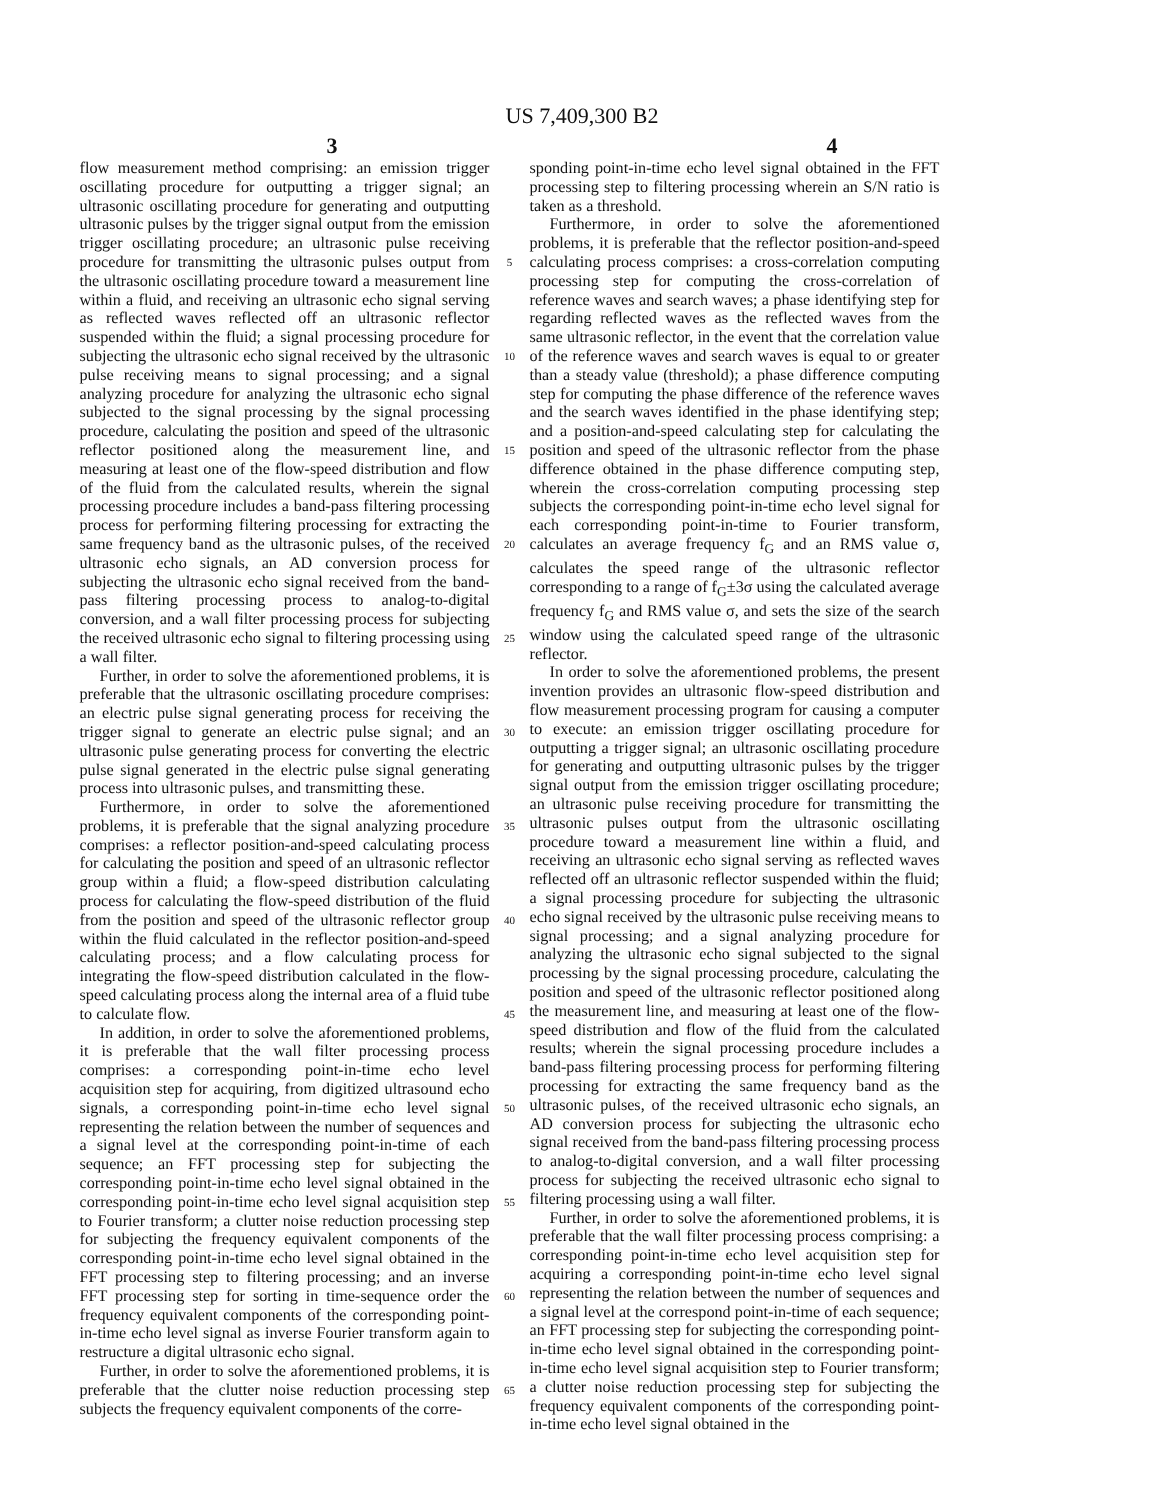US 7,409,300 B2
3 4
flow measurement method comprising: an emission trigger oscillating procedure for outputting a trigger signal; an ultrasonic oscillating procedure for generating and outputting ultrasonic pulses by the trigger signal output from the emission trigger oscillating procedure; an ultrasonic pulse receiving procedure for transmitting the ultrasonic pulses output from the ultrasonic oscillating procedure toward a measurement line within a fluid, and receiving an ultrasonic echo signal serving as reflected waves reflected off an ultrasonic reflector suspended within the fluid; a signal processing procedure for subjecting the ultrasonic echo signal received by the ultrasonic pulse receiving means to signal processing; and a signal analyzing procedure for analyzing the ultrasonic echo signal subjected to the signal processing by the signal processing procedure, calculating the position and speed of the ultrasonic reflector positioned along the measurement line, and measuring at least one of the flow-speed distribution and flow of the fluid from the calculated results, wherein the signal processing procedure includes a band-pass filtering processing process for performing filtering processing for extracting the same frequency band as the ultrasonic pulses, of the received ultrasonic echo signals, an AD conversion process for subjecting the ultrasonic echo signal received from the band-pass filtering processing process to analog-to-digital conversion, and a wall filter processing process for subjecting the received ultrasonic echo signal to filtering processing using a wall filter.
Further, in order to solve the aforementioned problems, it is preferable that the ultrasonic oscillating procedure comprises: an electric pulse signal generating process for receiving the trigger signal to generate an electric pulse signal; and an ultrasonic pulse generating process for converting the electric pulse signal generated in the electric pulse signal generating process into ultrasonic pulses, and transmitting these.
Furthermore, in order to solve the aforementioned problems, it is preferable that the signal analyzing procedure comprises: a reflector position-and-speed calculating process for calculating the position and speed of an ultrasonic reflector group within a fluid; a flow-speed distribution calculating process for calculating the flow-speed distribution of the fluid from the position and speed of the ultrasonic reflector group within the fluid calculated in the reflector position-and-speed calculating process; and a flow calculating process for integrating the flow-speed distribution calculated in the flow-speed calculating process along the internal area of a fluid tube to calculate flow.
In addition, in order to solve the aforementioned problems, it is preferable that the wall filter processing process comprises: a corresponding point-in-time echo level acquisition step for acquiring, from digitized ultrasound echo signals, a corresponding point-in-time echo level signal representing the relation between the number of sequences and a signal level at the corresponding point-in-time of each sequence; an FFT processing step for subjecting the corresponding point-in-time echo level signal obtained in the corresponding point-in-time echo level signal acquisition step to Fourier transform; a clutter noise reduction processing step for subjecting the frequency equivalent components of the corresponding point-in-time echo level signal obtained in the FFT processing step to filtering processing; and an inverse FFT processing step for sorting in time-sequence order the frequency equivalent components of the corresponding point-in-time echo level signal as inverse Fourier transform again to restructure a digital ultrasonic echo signal.
Further, in order to solve the aforementioned problems, it is preferable that the clutter noise reduction processing step subjects the frequency equivalent components of the corre-
5
10
15
20
25
30
35
40
45
50
55
60
65
sponding point-in-time echo level signal obtained in the FFT processing step to filtering processing wherein an S/N ratio is taken as a threshold.
Furthermore, in order to solve the aforementioned problems, it is preferable that the reflector position-and-speed calculating process comprises: a cross-correlation computing processing step for computing the cross-correlation of reference waves and search waves; a phase identifying step for regarding reflected waves as the reflected waves from the same ultrasonic reflector, in the event that the correlation value of the reference waves and search waves is equal to or greater than a steady value (threshold); a phase difference computing step for computing the phase difference of the reference waves and the search waves identified in the phase identifying step; and a position-and-speed calculating step for calculating the position and speed of the ultrasonic reflector from the phase difference obtained in the phase difference computing step, wherein the cross-correlation computing processing step subjects the corresponding point-in-time echo level signal for each corresponding point-in-time to Fourier transform, calculates an average frequency f<sub>G</sub> and an RMS value σ, calculates the speed range of the ultrasonic reflector corresponding to a range of f<sub>G</sub>±3σ using the calculated average frequency f<sub>G</sub> and RMS value σ, and sets the size of the search window using the calculated speed range of the ultrasonic reflector.
In order to solve the aforementioned problems, the present invention provides an ultrasonic flow-speed distribution and flow measurement processing program for causing a computer to execute: an emission trigger oscillating procedure for outputting a trigger signal; an ultrasonic oscillating procedure for generating and outputting ultrasonic pulses by the trigger signal output from the emission trigger oscillating procedure; an ultrasonic pulse receiving procedure for transmitting the ultrasonic pulses output from the ultrasonic oscillating procedure toward a measurement line within a fluid, and receiving an ultrasonic echo signal serving as reflected waves reflected off an ultrasonic reflector suspended within the fluid; a signal processing procedure for subjecting the ultrasonic echo signal received by the ultrasonic pulse receiving means to signal processing; and a signal analyzing procedure for analyzing the ultrasonic echo signal subjected to the signal processing by the signal processing procedure, calculating the position and speed of the ultrasonic reflector positioned along the measurement line, and measuring at least one of the flow-speed distribution and flow of the fluid from the calculated results; wherein the signal processing procedure includes a band-pass filtering processing process for performing filtering processing for extracting the same frequency band as the ultrasonic pulses, of the received ultrasonic echo signals, an AD conversion process for subjecting the ultrasonic echo signal received from the band-pass filtering processing process to analog-to-digital conversion, and a wall filter processing process for subjecting the received ultrasonic echo signal to filtering processing using a wall filter.
Further, in order to solve the aforementioned problems, it is preferable that the wall filter processing process comprising: a corresponding point-in-time echo level acquisition step for acquiring a corresponding point-in-time echo level signal representing the relation between the number of sequences and a signal level at the correspond point-in-time of each sequence; an FFT processing step for subjecting the corresponding point-in-time echo level signal obtained in the corresponding point-in-time echo level signal acquisition step to Fourier transform; a clutter noise reduction processing step for subjecting the frequency equivalent components of the corresponding point-in-time echo level signal obtained in the